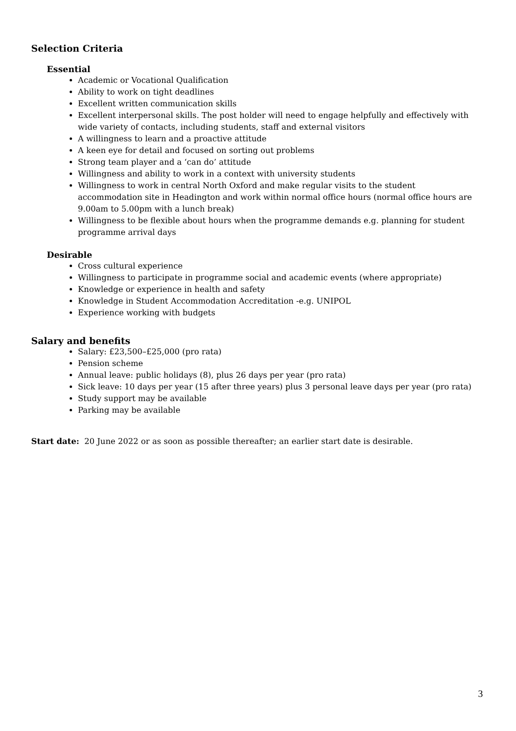Selection Criteria
Essential
Academic or Vocational Qualification
Ability to work on tight deadlines
Excellent written communication skills
Excellent interpersonal skills. The post holder will need to engage helpfully and effectively with wide variety of contacts, including students, staff and external visitors
A willingness to learn and a proactive attitude
A keen eye for detail and focused on sorting out problems
Strong team player and a ‘can do’ attitude
Willingness and ability to work in a context with university students
Willingness to work in central North Oxford and make regular visits to the student accommodation site in Headington and work within normal office hours (normal office hours are 9.00am to 5.00pm with a lunch break)
Willingness to be flexible about hours when the programme demands e.g. planning for student programme arrival days
Desirable
Cross cultural experience
Willingness to participate in programme social and academic events (where appropriate)
Knowledge or experience in health and safety
Knowledge in Student Accommodation Accreditation -e.g. UNIPOL
Experience working with budgets
Salary and benefits
Salary: £23,500–£25,000 (pro rata)
Pension scheme
Annual leave: public holidays (8), plus 26 days per year (pro rata)
Sick leave: 10 days per year (15 after three years) plus 3 personal leave days per year (pro rata)
Study support may be available
Parking may be available
Start date: 20 June 2022 or as soon as possible thereafter; an earlier start date is desirable.
3